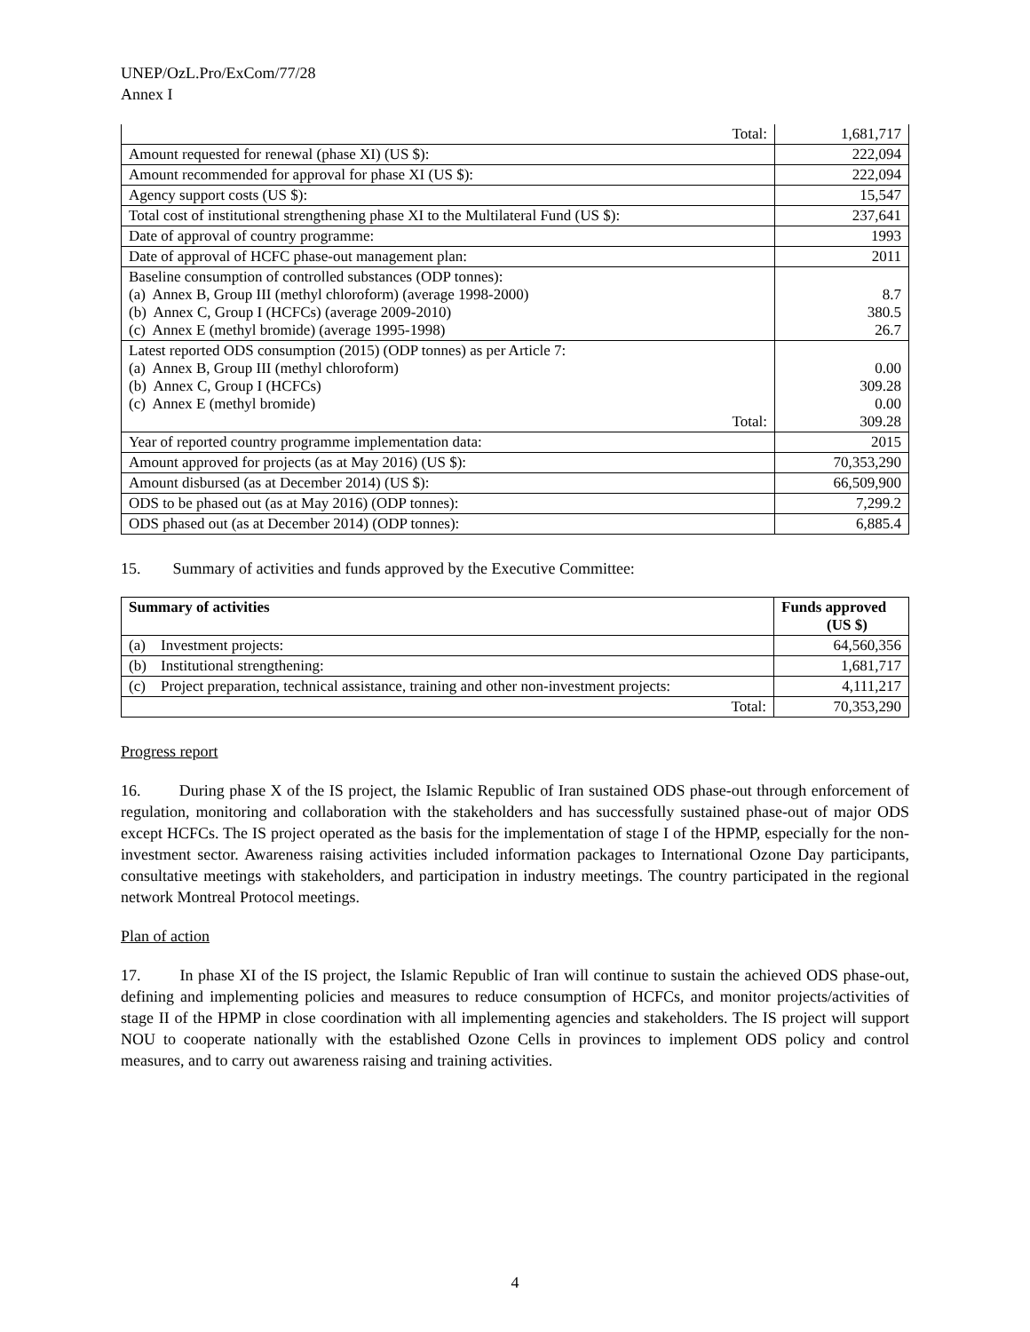UNEP/OzL.Pro/ExCom/77/28
Annex I
| Total: | 1,681,717 |
| Amount requested for renewal (phase XI) (US $): | 222,094 |
| Amount recommended for approval for phase XI (US $): | 222,094 |
| Agency support costs (US $): | 15,547 |
| Total cost of institutional strengthening phase XI to the Multilateral Fund (US $): | 237,641 |
| Date of approval of country programme: | 1993 |
| Date of approval of HCFC phase-out management plan: | 2011 |
| Baseline consumption of controlled substances (ODP tonnes): (a) Annex B, Group III (methyl chloroform) (average 1998-2000) (b) Annex C, Group I (HCFCs) (average 2009-2010) (c) Annex E (methyl bromide) (average 1995-1998) | 8.7 380.5 26.7 |
| Latest reported ODS consumption (2015) (ODP tonnes) as per Article 7: (a) Annex B, Group III (methyl chloroform) (b) Annex C, Group I (HCFCs) (c) Annex E (methyl bromide) Total: | 0.00 309.28 0.00 309.28 |
| Year of reported country programme implementation data: | 2015 |
| Amount approved for projects (as at May 2016) (US $): | 70,353,290 |
| Amount disbursed (as at December 2014) (US $): | 66,509,900 |
| ODS to be phased out (as at May 2016) (ODP tonnes): | 7,299.2 |
| ODS phased out (as at December 2014) (ODP tonnes): | 6,885.4 |
15. Summary of activities and funds approved by the Executive Committee:
| Summary of activities | | Funds approved (US $) |
| --- | --- | --- |
| (a) | Investment projects: | 64,560,356 |
| (b) | Institutional strengthening: | 1,681,717 |
| (c) | Project preparation, technical assistance, training and other non-investment projects: | 4,111,217 |
| Total: | | 70,353,290 |
Progress report
16. During phase X of the IS project, the Islamic Republic of Iran sustained ODS phase-out through enforcement of regulation, monitoring and collaboration with the stakeholders and has successfully sustained phase-out of major ODS except HCFCs. The IS project operated as the basis for the implementation of stage I of the HPMP, especially for the non-investment sector. Awareness raising activities included information packages to International Ozone Day participants, consultative meetings with stakeholders, and participation in industry meetings. The country participated in the regional network Montreal Protocol meetings.
Plan of action
17. In phase XI of the IS project, the Islamic Republic of Iran will continue to sustain the achieved ODS phase-out, defining and implementing policies and measures to reduce consumption of HCFCs, and monitor projects/activities of stage II of the HPMP in close coordination with all implementing agencies and stakeholders. The IS project will support NOU to cooperate nationally with the established Ozone Cells in provinces to implement ODS policy and control measures, and to carry out awareness raising and training activities.
4